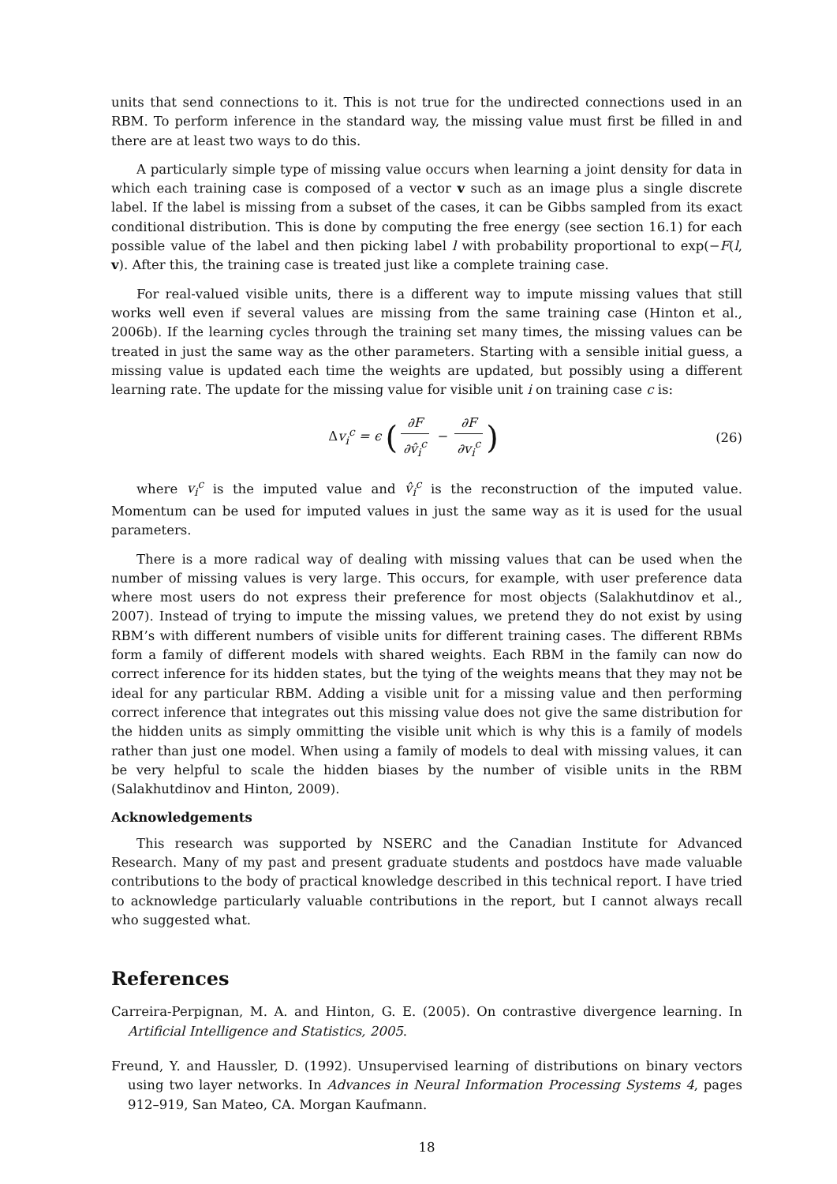units that send connections to it. This is not true for the undirected connections used in an RBM. To perform inference in the standard way, the missing value must first be filled in and there are at least two ways to do this.
A particularly simple type of missing value occurs when learning a joint density for data in which each training case is composed of a vector v such as an image plus a single discrete label. If the label is missing from a subset of the cases, it can be Gibbs sampled from its exact conditional distribution. This is done by computing the free energy (see section 16.1) for each possible value of the label and then picking label l with probability proportional to exp(−F(l, v). After this, the training case is treated just like a complete training case.
For real-valued visible units, there is a different way to impute missing values that still works well even if several values are missing from the same training case (Hinton et al., 2006b). If the learning cycles through the training set many times, the missing values can be treated in just the same way as the other parameters. Starting with a sensible initial guess, a missing value is updated each time the weights are updated, but possibly using a different learning rate. The update for the missing value for visible unit i on training case c is:
Δv<sub>i</sub><sup>c</sup> = ϵ (∂F ∂v̂<sub>i</sub><sup>c</sup> − ∂F ∂v<sub>i</sub><sup>c</sup>)
(26)
where v<sub>i</sub><sup>c</sup> is the imputed value and v̂<sub>i</sub><sup>c</sup> is the reconstruction of the imputed value. Momentum can be used for imputed values in just the same way as it is used for the usual parameters.
There is a more radical way of dealing with missing values that can be used when the number of missing values is very large. This occurs, for example, with user preference data where most users do not express their preference for most objects (Salakhutdinov et al., 2007). Instead of trying to impute the missing values, we pretend they do not exist by using RBM’s with different numbers of visible units for different training cases. The different RBMs form a family of different models with shared weights. Each RBM in the family can now do correct inference for its hidden states, but the tying of the weights means that they may not be ideal for any particular RBM. Adding a visible unit for a missing value and then performing correct inference that integrates out this missing value does not give the same distribution for the hidden units as simply ommitting the visible unit which is why this is a family of models rather than just one model. When using a family of models to deal with missing values, it can be very helpful to scale the hidden biases by the number of visible units in the RBM (Salakhutdinov and Hinton, 2009).
Acknowledgements
This research was supported by NSERC and the Canadian Institute for Advanced Research. Many of my past and present graduate students and postdocs have made valuable contributions to the body of practical knowledge described in this technical report. I have tried to acknowledge particularly valuable contributions in the report, but I cannot always recall who suggested what.
References
Carreira-Perpignan, M. A. and Hinton, G. E. (2005). On contrastive divergence learning. In Artificial Intelligence and Statistics, 2005.
Freund, Y. and Haussler, D. (1992). Unsupervised learning of distributions on binary vectors using two layer networks. In Advances in Neural Information Processing Systems 4, pages 912–919, San Mateo, CA. Morgan Kaufmann.
18